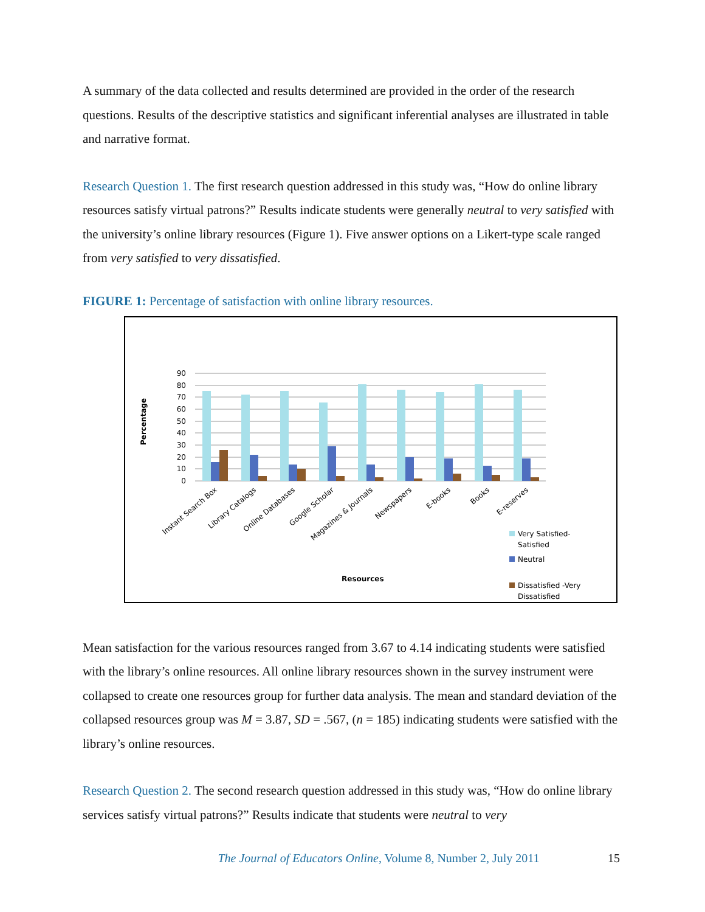A summary of the data collected and results determined are provided in the order of the research questions. Results of the descriptive statistics and significant inferential analyses are illustrated in table and narrative format.
Research Question 1. The first research question addressed in this study was, “How do online library resources satisfy virtual patrons?” Results indicate students were generally neutral to very satisfied with the university’s online library resources (Figure 1). Five answer options on a Likert-type scale ranged from very satisfied to very dissatisfied.
FIGURE 1: Percentage of satisfaction with online library resources.
90
80
70
60
50
40
30
20
10
0
Percentage
Instant Search Box
Library Catalogs
Online Databases
Google Scholar
Magazines & Journals
Newspapers
E-books
Books
E-reserves
Resources
Very Satisfied-
Satisfied
Neutral
Dissatisfied -Very
Dissatisfied
Mean satisfaction for the various resources ranged from 3.67 to 4.14 indicating students were satisfied with the library’s online resources. All online library resources shown in the survey instrument were collapsed to create one resources group for further data analysis. The mean and standard deviation of the collapsed resources group was M = 3.87, SD = .567, (n = 185) indicating students were satisfied with the library’s online resources.
Research Question 2. The second research question addressed in this study was, “How do online library services satisfy virtual patrons?” Results indicate that students were neutral to very
The Journal of Educators Online, Volume 8, Number 2, July 2011 15